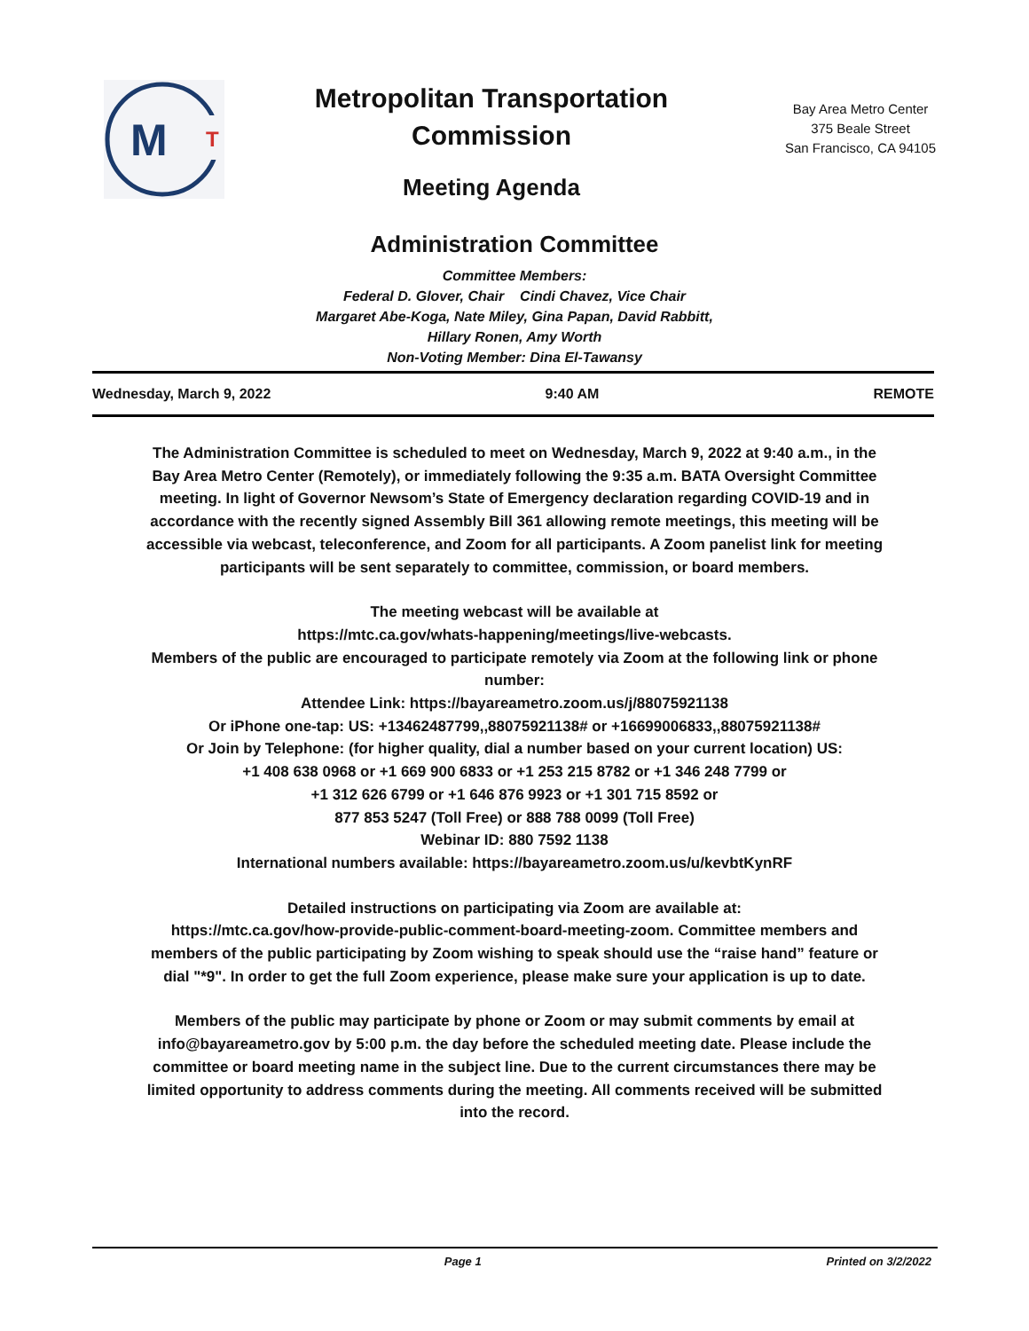M
T
Metropolitan Transportation
Commission
Meeting Agenda
Bay Area Metro Center
375 Beale Street
San Francisco, CA 94105
Administration Committee
Committee Members:
Federal D. Glover, Chair Cindi Chavez, Vice Chair
Margaret Abe-Koga, Nate Miley, Gina Papan, David Rabbitt,
Hillary Ronen, Amy Worth
Non-Voting Member: Dina El-Tawansy
Wednesday, March 9, 2022 9:40 AM REMOTE
The Administration Committee is scheduled to meet on Wednesday, March 9, 2022 at 9:40 a.m., in the Bay Area Metro Center (Remotely), or immediately following the 9:35 a.m. BATA Oversight Committee meeting. In light of Governor Newsom’s State of Emergency declaration regarding COVID-19 and in accordance with the recently signed Assembly Bill 361 allowing remote meetings, this meeting will be accessible via webcast, teleconference, and Zoom for all participants. A Zoom panelist link for meeting participants will be sent separately to committee, commission, or board members.
The meeting webcast will be available at
https://mtc.ca.gov/whats-happening/meetings/live-webcasts.
Members of the public are encouraged to participate remotely via Zoom at the following link or phone number:
Attendee Link: https://bayareametro.zoom.us/j/88075921138
Or iPhone one-tap: US: +13462487799,,88075921138# or +16699006833,,88075921138#
Or Join by Telephone: (for higher quality, dial a number based on your current location) US:
+1 408 638 0968 or +1 669 900 6833 or +1 253 215 8782 or +1 346 248 7799 or
+1 312 626 6799 or +1 646 876 9923 or +1 301 715 8592 or
877 853 5247 (Toll Free) or 888 788 0099 (Toll Free)
Webinar ID: 880 7592 1138
International numbers available: https://bayareametro.zoom.us/u/kevbtKynRF
Detailed instructions on participating via Zoom are available at:
https://mtc.ca.gov/how-provide-public-comment-board-meeting-zoom. Committee members and members of the public participating by Zoom wishing to speak should use the “raise hand” feature or dial "*9". In order to get the full Zoom experience, please make sure your application is up to date.
Members of the public may participate by phone or Zoom or may submit comments by email at info@bayareametro.gov by 5:00 p.m. the day before the scheduled meeting date. Please include the committee or board meeting name in the subject line. Due to the current circumstances there may be limited opportunity to address comments during the meeting. All comments received will be submitted into the record.
Page 1 Printed on 3/2/2022